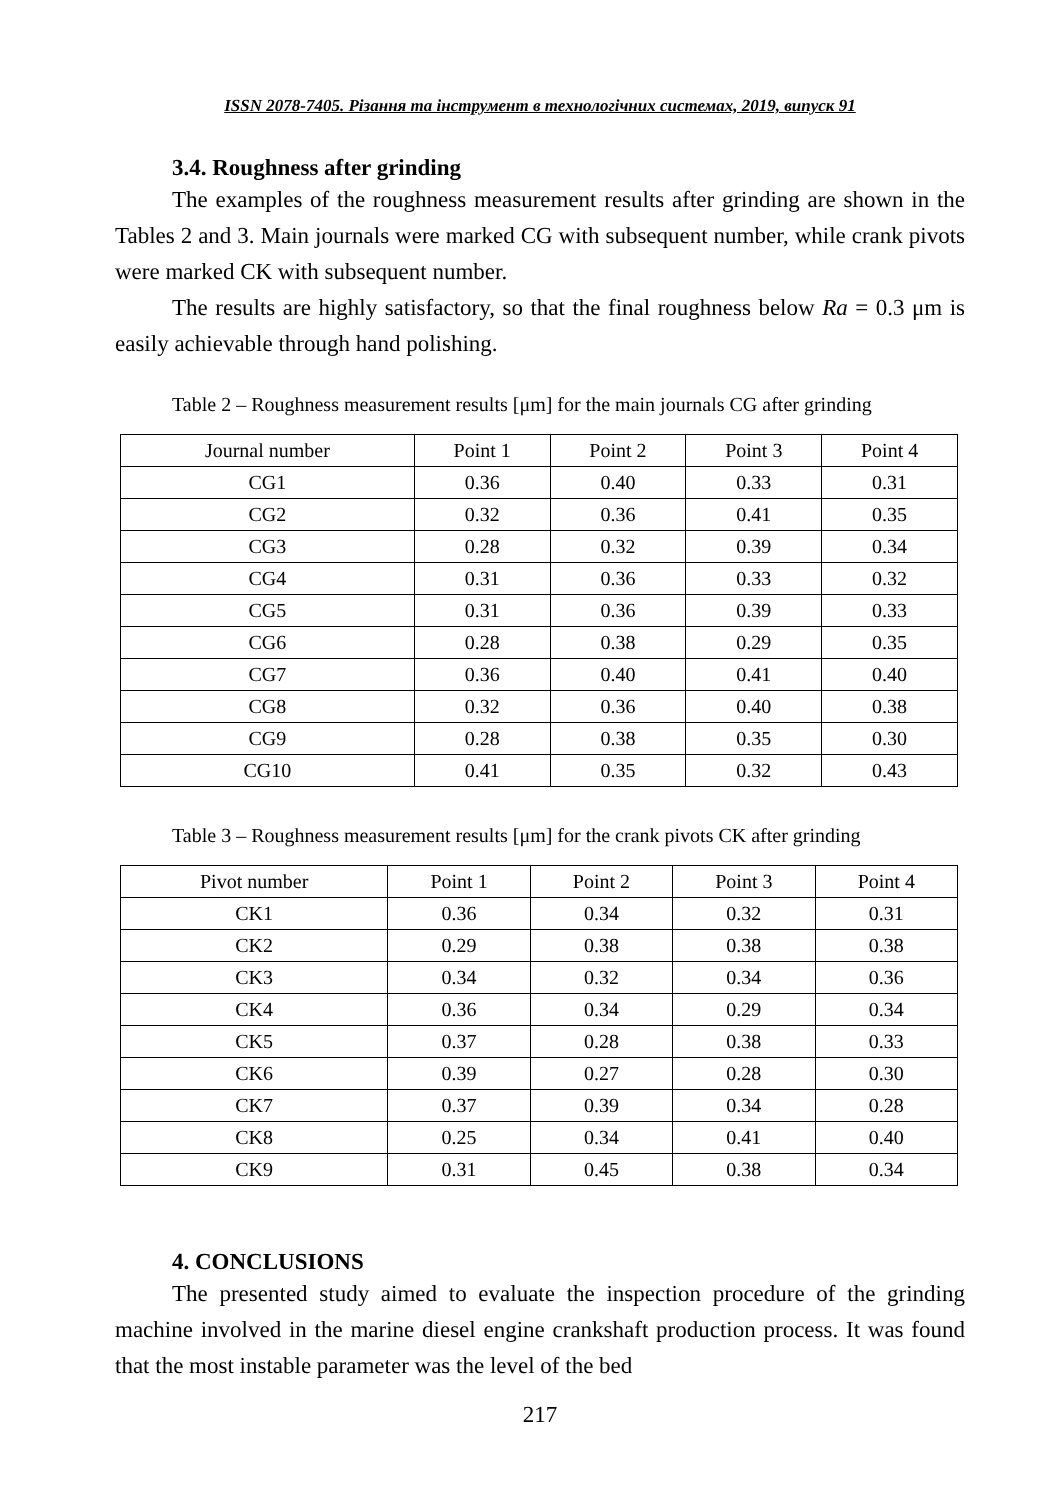ISSN 2078-7405. Різання та інструмент в технологічних системах, 2019, випуск 91
3.4. Roughness after grinding
The examples of the roughness measurement results after grinding are shown in the Tables 2 and 3. Main journals were marked CG with subsequent number, while crank pivots were marked CK with subsequent number.
The results are highly satisfactory, so that the final roughness below Ra = 0.3 μm is easily achievable through hand polishing.
Table 2 – Roughness measurement results [μm] for the main journals CG after grinding
| Journal number | Point 1 | Point 2 | Point 3 | Point 4 |
| --- | --- | --- | --- | --- |
| CG1 | 0.36 | 0.40 | 0.33 | 0.31 |
| CG2 | 0.32 | 0.36 | 0.41 | 0.35 |
| CG3 | 0.28 | 0.32 | 0.39 | 0.34 |
| CG4 | 0.31 | 0.36 | 0.33 | 0.32 |
| CG5 | 0.31 | 0.36 | 0.39 | 0.33 |
| CG6 | 0.28 | 0.38 | 0.29 | 0.35 |
| CG7 | 0.36 | 0.40 | 0.41 | 0.40 |
| CG8 | 0.32 | 0.36 | 0.40 | 0.38 |
| CG9 | 0.28 | 0.38 | 0.35 | 0.30 |
| CG10 | 0.41 | 0.35 | 0.32 | 0.43 |
Table 3 – Roughness measurement results [μm] for the crank pivots CK after grinding
| Pivot number | Point 1 | Point 2 | Point 3 | Point 4 |
| --- | --- | --- | --- | --- |
| CK1 | 0.36 | 0.34 | 0.32 | 0.31 |
| CK2 | 0.29 | 0.38 | 0.38 | 0.38 |
| CK3 | 0.34 | 0.32 | 0.34 | 0.36 |
| CK4 | 0.36 | 0.34 | 0.29 | 0.34 |
| CK5 | 0.37 | 0.28 | 0.38 | 0.33 |
| CK6 | 0.39 | 0.27 | 0.28 | 0.30 |
| CK7 | 0.37 | 0.39 | 0.34 | 0.28 |
| CK8 | 0.25 | 0.34 | 0.41 | 0.40 |
| CK9 | 0.31 | 0.45 | 0.38 | 0.34 |
4. CONCLUSIONS
The presented study aimed to evaluate the inspection procedure of the grinding machine involved in the marine diesel engine crankshaft production process. It was found that the most instable parameter was the level of the bed
217